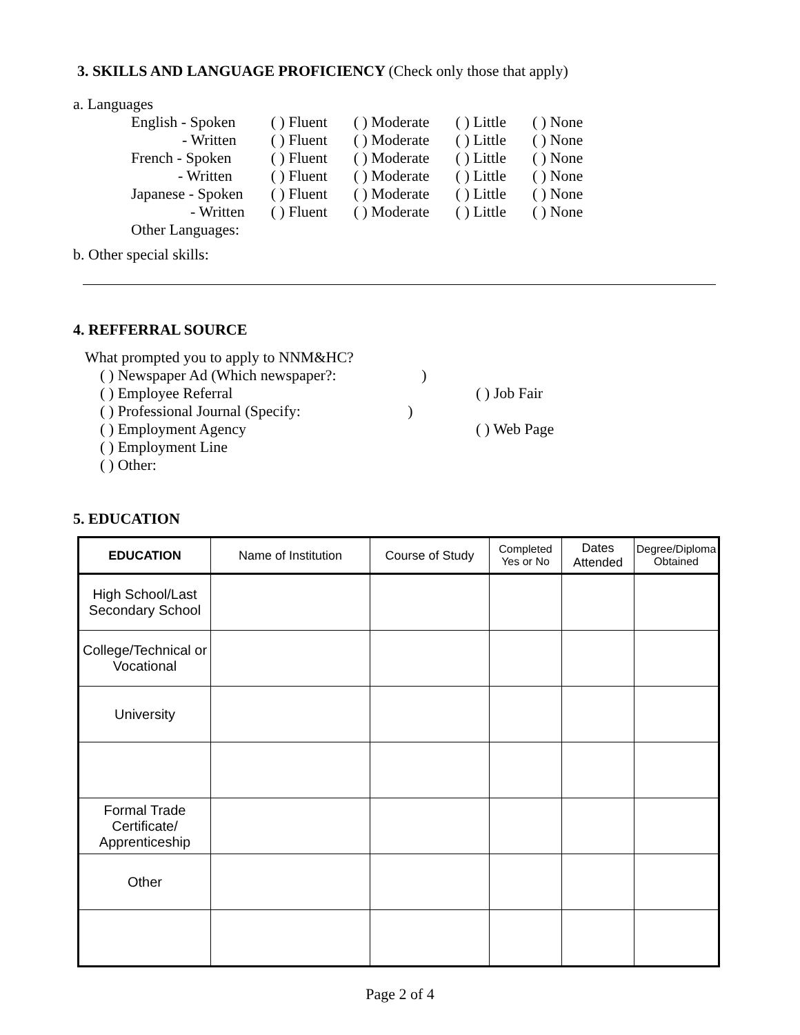3. SKILLS AND LANGUAGE PROFICIENCY (Check only those that apply)
a. Languages
| English - Spoken | ( ) Fluent | ( ) Moderate | ( ) Little | ( ) None |
| - Written | ( ) Fluent | ( ) Moderate | ( ) Little | ( ) None |
| French - Spoken | ( ) Fluent | ( ) Moderate | ( ) Little | ( ) None |
| - Written | ( ) Fluent | ( ) Moderate | ( ) Little | ( ) None |
| Japanese - Spoken | ( ) Fluent | ( ) Moderate | ( ) Little | ( ) None |
| - Written | ( ) Fluent | ( ) Moderate | ( ) Little | ( ) None |
| Other Languages: | | | | |
b. Other special skills:
4. REFFERRAL SOURCE
What prompted you to apply to NNM&HC?
( ) Newspaper Ad (Which newspaper?: )
( ) Employee Referral ( ) Job Fair
( ) Professional Journal (Specify: )
( ) Employment Agency ( ) Web Page
( ) Employment Line
( ) Other:
5. EDUCATION
| EDUCATION | Name of Institution | Course of Study | Completed Yes or No | Dates Attended | Degree/Diploma Obtained |
| --- | --- | --- | --- | --- | --- |
| High School/Last Secondary School | | | | | |
| College/Technical or Vocational | | | | | |
| University | | | | | |
| Formal Trade Certificate/ Apprenticeship | | | | | |
| Other | | | | | |
Page 2 of 4